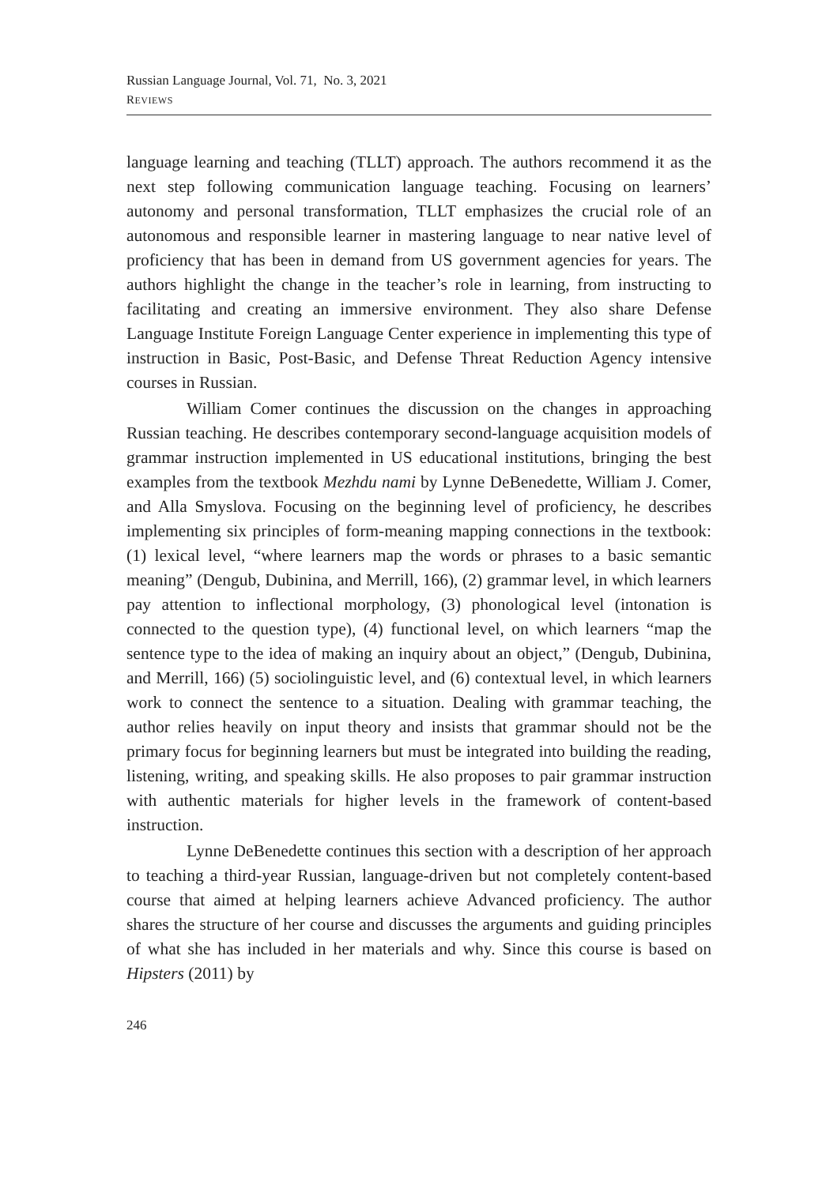Russian Language Journal, Vol. 71, No. 3, 2021
REVIEWS
language learning and teaching (TLLT) approach. The authors recommend it as the next step following communication language teaching. Focusing on learners’ autonomy and personal transformation, TLLT emphasizes the crucial role of an autonomous and responsible learner in mastering language to near native level of proficiency that has been in demand from US government agencies for years. The authors highlight the change in the teacher’s role in learning, from instructing to facilitating and creating an immersive environment. They also share Defense Language Institute Foreign Language Center experience in implementing this type of instruction in Basic, Post-Basic, and Defense Threat Reduction Agency intensive courses in Russian.
William Comer continues the discussion on the changes in approaching Russian teaching. He describes contemporary second-language acquisition models of grammar instruction implemented in US educational institutions, bringing the best examples from the textbook Mezhdu nami by Lynne DeBenedette, William J. Comer, and Alla Smyslova. Focusing on the beginning level of proficiency, he describes implementing six principles of form-meaning mapping connections in the textbook: (1) lexical level, “where learners map the words or phrases to a basic semantic meaning” (Dengub, Dubinina, and Merrill, 166), (2) grammar level, in which learners pay attention to inflectional morphology, (3) phonological level (intonation is connected to the question type), (4) functional level, on which learners “map the sentence type to the idea of making an inquiry about an object,” (Dengub, Dubinina, and Merrill, 166) (5) sociolinguistic level, and (6) contextual level, in which learners work to connect the sentence to a situation. Dealing with grammar teaching, the author relies heavily on input theory and insists that grammar should not be the primary focus for beginning learners but must be integrated into building the reading, listening, writing, and speaking skills. He also proposes to pair grammar instruction with authentic materials for higher levels in the framework of content-based instruction.
Lynne DeBenedette continues this section with a description of her approach to teaching a third-year Russian, language-driven but not completely content-based course that aimed at helping learners achieve Advanced proficiency. The author shares the structure of her course and discusses the arguments and guiding principles of what she has included in her materials and why. Since this course is based on Hipsters (2011) by
246